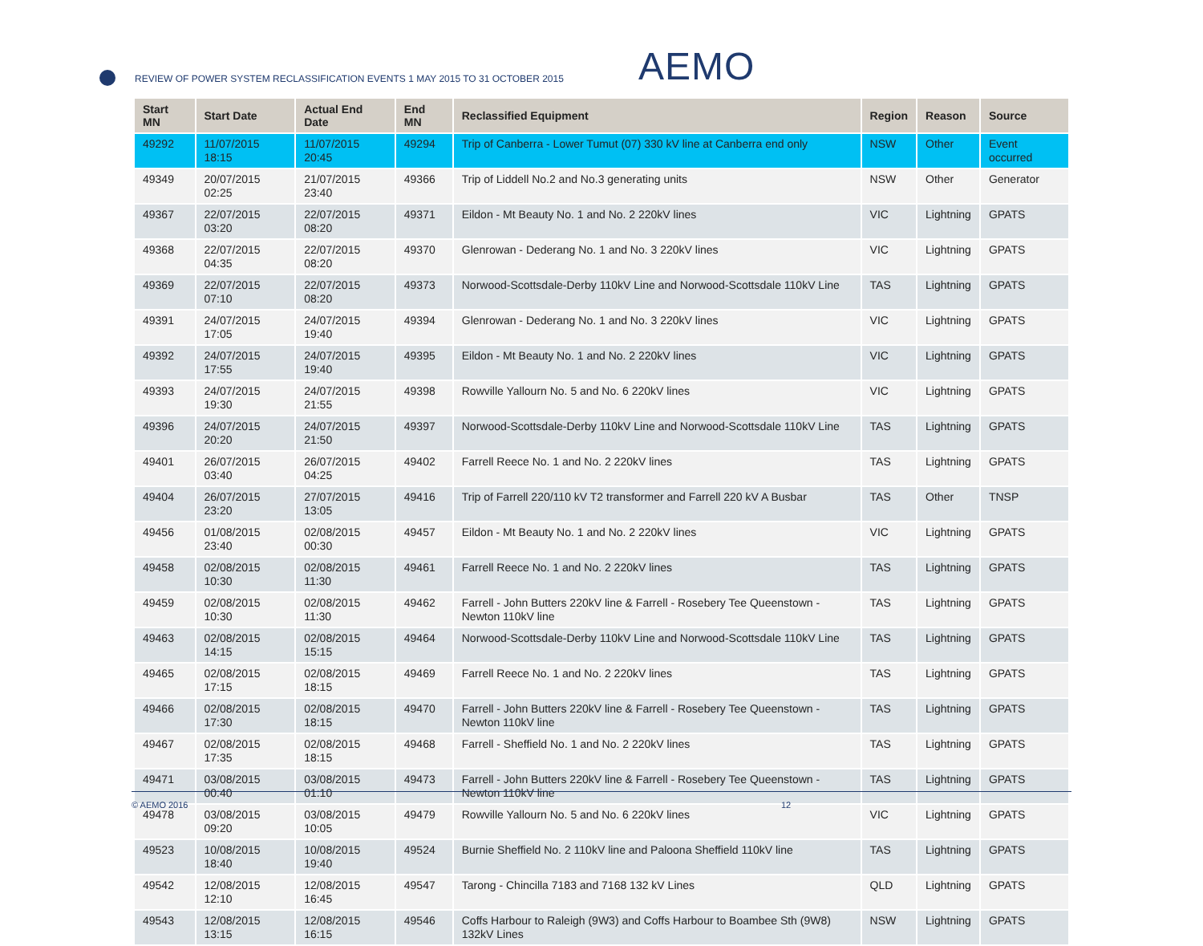REVIEW OF POWER SYSTEM RECLASSIFICATION EVENTS 1 MAY 2015 TO 31 OCTOBER 2015
AEMO
| Start MN | Start Date | Actual End Date | End MN | Reclassified Equipment | Region | Reason | Source |
| --- | --- | --- | --- | --- | --- | --- | --- |
| 49292 | 11/07/2015 18:15 | 11/07/2015 20:45 | 49294 | Trip of Canberra - Lower Tumut (07) 330 kV line at Canberra end only | NSW | Other | Event occurred |
| 49349 | 20/07/2015 02:25 | 21/07/2015 23:40 | 49366 | Trip of Liddell No.2 and No.3 generating units | NSW | Other | Generator |
| 49367 | 22/07/2015 03:20 | 22/07/2015 08:20 | 49371 | Eildon - Mt Beauty No. 1 and No. 2 220kV lines | VIC | Lightning | GPATS |
| 49368 | 22/07/2015 04:35 | 22/07/2015 08:20 | 49370 | Glenrowan - Dederang No. 1 and No. 3 220kV lines | VIC | Lightning | GPATS |
| 49369 | 22/07/2015 07:10 | 22/07/2015 08:20 | 49373 | Norwood-Scottsdale-Derby 110kV Line and Norwood-Scottsdale 110kV Line | TAS | Lightning | GPATS |
| 49391 | 24/07/2015 17:05 | 24/07/2015 19:40 | 49394 | Glenrowan - Dederang No. 1 and No. 3 220kV lines | VIC | Lightning | GPATS |
| 49392 | 24/07/2015 17:55 | 24/07/2015 19:40 | 49395 | Eildon - Mt Beauty No. 1 and No. 2 220kV lines | VIC | Lightning | GPATS |
| 49393 | 24/07/2015 19:30 | 24/07/2015 21:55 | 49398 | Rowville Yallourn No. 5 and No. 6 220kV lines | VIC | Lightning | GPATS |
| 49396 | 24/07/2015 20:20 | 24/07/2015 21:50 | 49397 | Norwood-Scottsdale-Derby 110kV Line and Norwood-Scottsdale 110kV Line | TAS | Lightning | GPATS |
| 49401 | 26/07/2015 03:40 | 26/07/2015 04:25 | 49402 | Farrell Reece No. 1 and No. 2 220kV lines | TAS | Lightning | GPATS |
| 49404 | 26/07/2015 23:20 | 27/07/2015 13:05 | 49416 | Trip of Farrell 220/110 kV T2 transformer and Farrell 220 kV A Busbar | TAS | Other | TNSP |
| 49456 | 01/08/2015 23:40 | 02/08/2015 00:30 | 49457 | Eildon - Mt Beauty No. 1 and No. 2 220kV lines | VIC | Lightning | GPATS |
| 49458 | 02/08/2015 10:30 | 02/08/2015 11:30 | 49461 | Farrell Reece No. 1 and No. 2 220kV lines | TAS | Lightning | GPATS |
| 49459 | 02/08/2015 10:30 | 02/08/2015 11:30 | 49462 | Farrell - John Butters 220kV line & Farrell - Rosebery Tee Queenstown - Newton 110kV line | TAS | Lightning | GPATS |
| 49463 | 02/08/2015 14:15 | 02/08/2015 15:15 | 49464 | Norwood-Scottsdale-Derby 110kV Line and Norwood-Scottsdale 110kV Line | TAS | Lightning | GPATS |
| 49465 | 02/08/2015 17:15 | 02/08/2015 18:15 | 49469 | Farrell Reece No. 1 and No. 2 220kV lines | TAS | Lightning | GPATS |
| 49466 | 02/08/2015 17:30 | 02/08/2015 18:15 | 49470 | Farrell - John Butters 220kV line & Farrell - Rosebery Tee Queenstown - Newton 110kV line | TAS | Lightning | GPATS |
| 49467 | 02/08/2015 17:35 | 02/08/2015 18:15 | 49468 | Farrell - Sheffield No. 1 and No. 2 220kV lines | TAS | Lightning | GPATS |
| 49471 | 03/08/2015 00:40 | 03/08/2015 01:10 | 49473 | Farrell - John Butters 220kV line & Farrell - Rosebery Tee Queenstown - Newton 110kV line | TAS | Lightning | GPATS |
| 49478 | 03/08/2015 09:20 | 03/08/2015 10:05 | 49479 | Rowville Yallourn No. 5 and No. 6 220kV lines | VIC | Lightning | GPATS |
| 49523 | 10/08/2015 18:40 | 10/08/2015 19:40 | 49524 | Burnie Sheffield No. 2 110kV line and Paloona Sheffield 110kV line | TAS | Lightning | GPATS |
| 49542 | 12/08/2015 12:10 | 12/08/2015 16:45 | 49547 | Tarong - Chincilla 7183 and 7168 132 kV Lines | QLD | Lightning | GPATS |
| 49543 | 12/08/2015 13:15 | 12/08/2015 16:15 | 49546 | Coffs Harbour to Raleigh (9W3) and Coffs Harbour to Boambee Sth (9W8) 132kV Lines | NSW | Lightning | GPATS |
© AEMO 2016 12